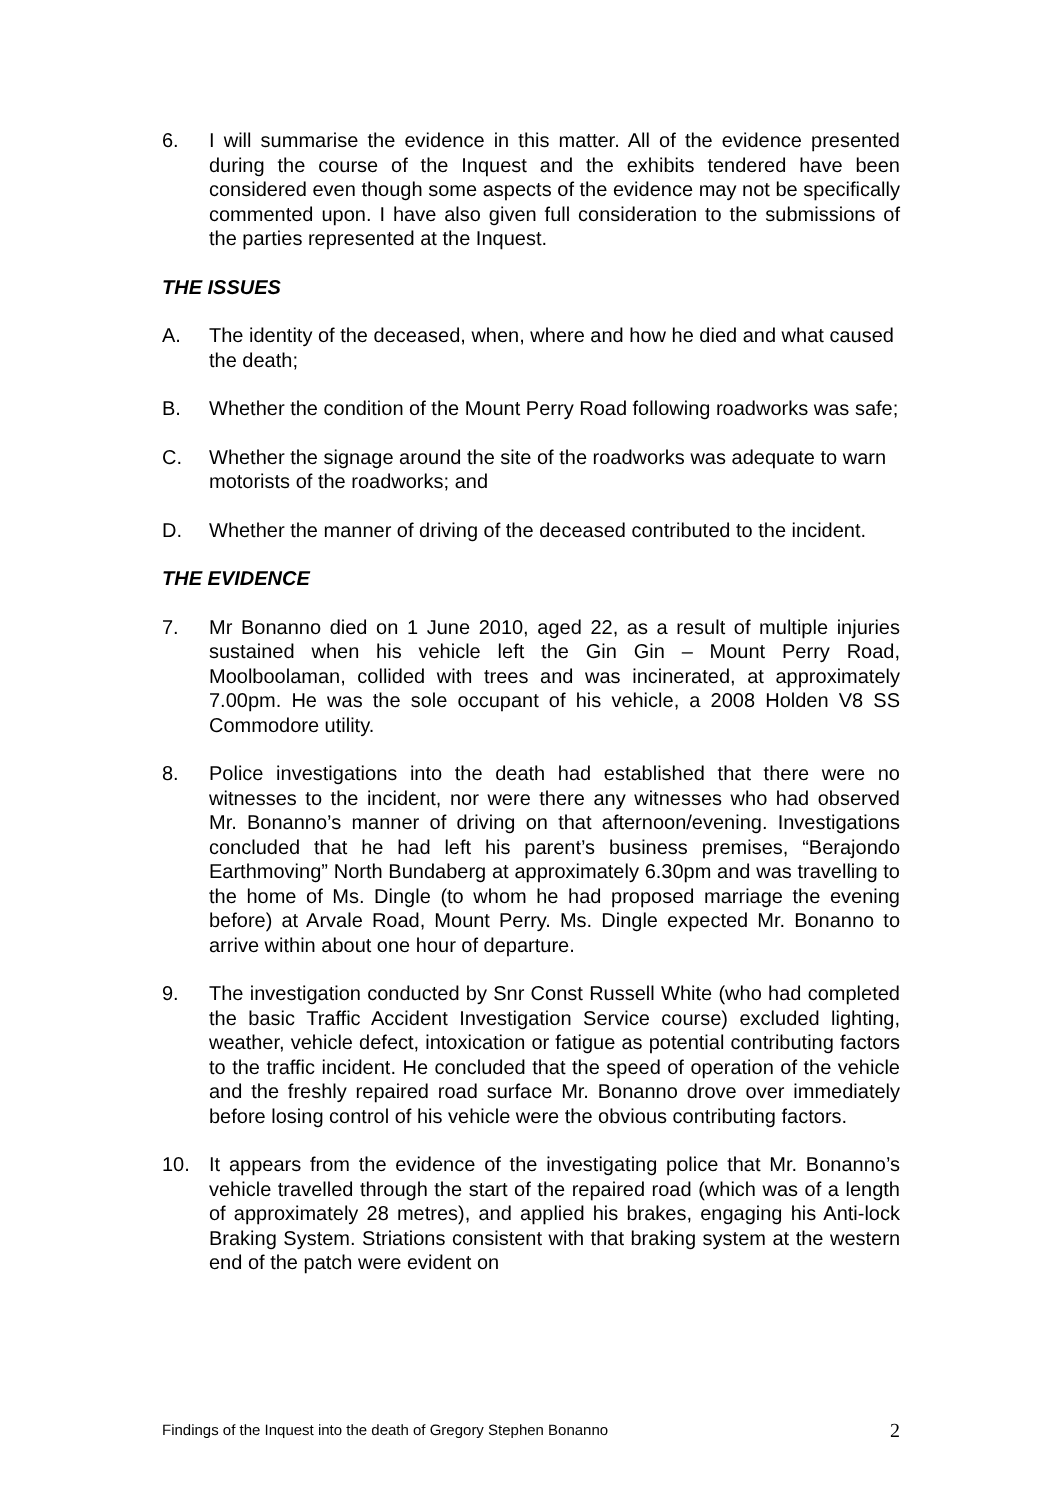6. I will summarise the evidence in this matter. All of the evidence presented during the course of the Inquest and the exhibits tendered have been considered even though some aspects of the evidence may not be specifically commented upon. I have also given full consideration to the submissions of the parties represented at the Inquest.
THE ISSUES
A. The identity of the deceased, when, where and how he died and what caused the death;
B. Whether the condition of the Mount Perry Road following roadworks was safe;
C. Whether the signage around the site of the roadworks was adequate to warn motorists of the roadworks; and
D. Whether the manner of driving of the deceased contributed to the incident.
THE EVIDENCE
7. Mr Bonanno died on 1 June 2010, aged 22, as a result of multiple injuries sustained when his vehicle left the Gin Gin – Mount Perry Road, Moolboolaman, collided with trees and was incinerated, at approximately 7.00pm. He was the sole occupant of his vehicle, a 2008 Holden V8 SS Commodore utility.
8. Police investigations into the death had established that there were no witnesses to the incident, nor were there any witnesses who had observed Mr. Bonanno’s manner of driving on that afternoon/evening. Investigations concluded that he had left his parent’s business premises, “Berajondo Earthmoving” North Bundaberg at approximately 6.30pm and was travelling to the home of Ms. Dingle (to whom he had proposed marriage the evening before) at Arvale Road, Mount Perry. Ms. Dingle expected Mr. Bonanno to arrive within about one hour of departure.
9. The investigation conducted by Snr Const Russell White (who had completed the basic Traffic Accident Investigation Service course) excluded lighting, weather, vehicle defect, intoxication or fatigue as potential contributing factors to the traffic incident. He concluded that the speed of operation of the vehicle and the freshly repaired road surface Mr. Bonanno drove over immediately before losing control of his vehicle were the obvious contributing factors.
10. It appears from the evidence of the investigating police that Mr. Bonanno’s vehicle travelled through the start of the repaired road (which was of a length of approximately 28 metres), and applied his brakes, engaging his Anti-lock Braking System. Striations consistent with that braking system at the western end of the patch were evident on
Findings of the Inquest into the death of Gregory Stephen Bonanno 2